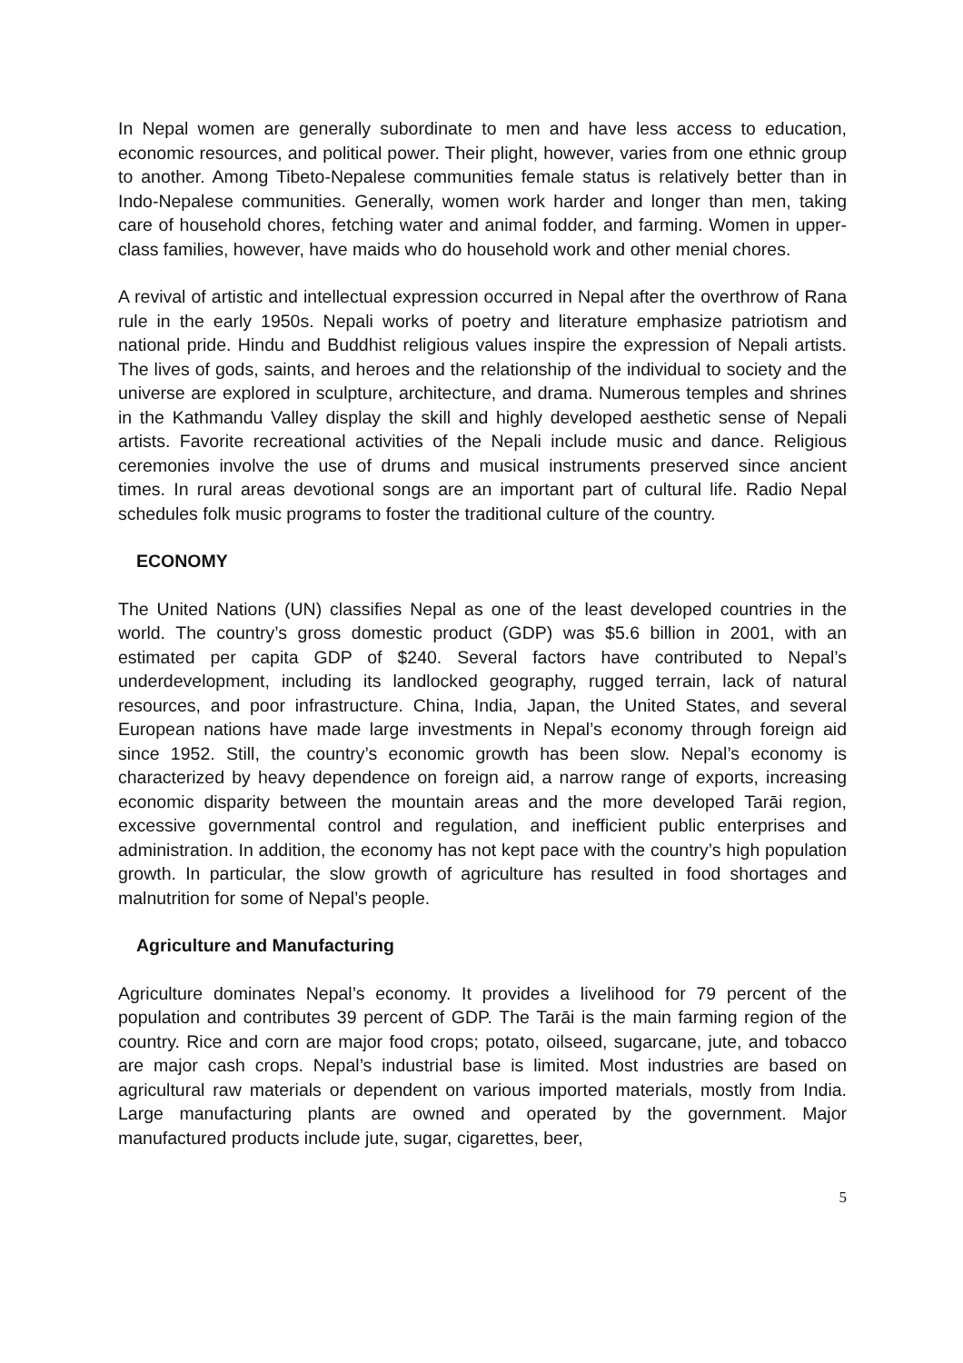In Nepal women are generally subordinate to men and have less access to education, economic resources, and political power. Their plight, however, varies from one ethnic group to another. Among Tibeto-Nepalese communities female status is relatively better than in Indo-Nepalese communities. Generally, women work harder and longer than men, taking care of household chores, fetching water and animal fodder, and farming. Women in upper-class families, however, have maids who do household work and other menial chores.
A revival of artistic and intellectual expression occurred in Nepal after the overthrow of Rana rule in the early 1950s. Nepali works of poetry and literature emphasize patriotism and national pride. Hindu and Buddhist religious values inspire the expression of Nepali artists. The lives of gods, saints, and heroes and the relationship of the individual to society and the universe are explored in sculpture, architecture, and drama. Numerous temples and shrines in the Kathmandu Valley display the skill and highly developed aesthetic sense of Nepali artists. Favorite recreational activities of the Nepali include music and dance. Religious ceremonies involve the use of drums and musical instruments preserved since ancient times. In rural areas devotional songs are an important part of cultural life. Radio Nepal schedules folk music programs to foster the traditional culture of the country.
ECONOMY
The United Nations (UN) classifies Nepal as one of the least developed countries in the world. The country’s gross domestic product (GDP) was $5.6 billion in 2001, with an estimated per capita GDP of $240. Several factors have contributed to Nepal’s underdevelopment, including its landlocked geography, rugged terrain, lack of natural resources, and poor infrastructure. China, India, Japan, the United States, and several European nations have made large investments in Nepal’s economy through foreign aid since 1952. Still, the country’s economic growth has been slow. Nepal’s economy is characterized by heavy dependence on foreign aid, a narrow range of exports, increasing economic disparity between the mountain areas and the more developed Tarāi region, excessive governmental control and regulation, and inefficient public enterprises and administration. In addition, the economy has not kept pace with the country’s high population growth. In particular, the slow growth of agriculture has resulted in food shortages and malnutrition for some of Nepal’s people.
Agriculture and Manufacturing
Agriculture dominates Nepal’s economy. It provides a livelihood for 79 percent of the population and contributes 39 percent of GDP. The Tarāi is the main farming region of the country. Rice and corn are major food crops; potato, oilseed, sugarcane, jute, and tobacco are major cash crops. Nepal’s industrial base is limited. Most industries are based on agricultural raw materials or dependent on various imported materials, mostly from India. Large manufacturing plants are owned and operated by the government. Major manufactured products include jute, sugar, cigarettes, beer,
5